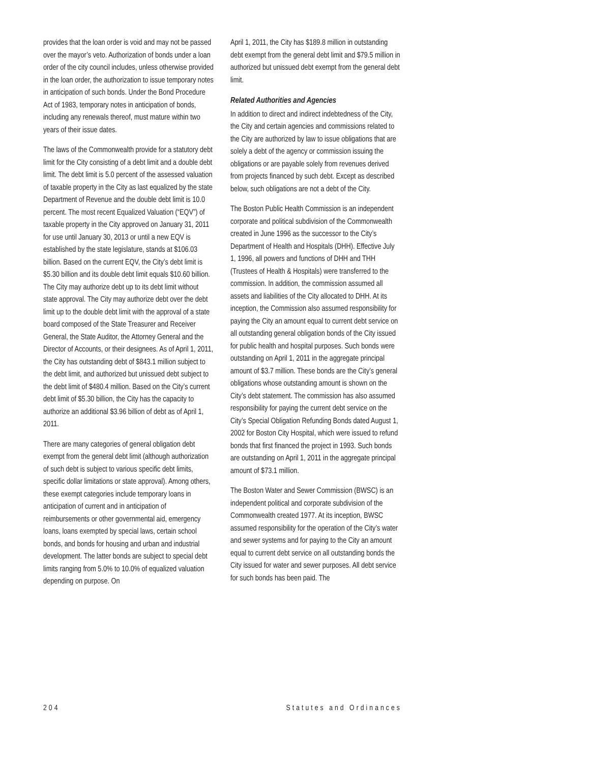provides that the loan order is void and may not be passed over the mayor’s veto. Authorization of bonds under a loan order of the city council includes, unless otherwise provided in the loan order, the authorization to issue temporary notes in anticipation of such bonds. Under the Bond Procedure Act of 1983, temporary notes in anticipation of bonds, including any renewals thereof, must mature within two years of their issue dates.
The laws of the Commonwealth provide for a statutory debt limit for the City consisting of a debt limit and a double debt limit. The debt limit is 5.0 percent of the assessed valuation of taxable property in the City as last equalized by the state Department of Revenue and the double debt limit is 10.0 percent. The most recent Equalized Valuation (“EQV”) of taxable property in the City approved on January 31, 2011 for use until January 30, 2013 or until a new EQV is established by the state legislature, stands at $106.03 billion. Based on the current EQV, the City’s debt limit is $5.30 billion and its double debt limit equals $10.60 billion. The City may authorize debt up to its debt limit without state approval. The City may authorize debt over the debt limit up to the double debt limit with the approval of a state board composed of the State Treasurer and Receiver General, the State Auditor, the Attorney General and the Director of Accounts, or their designees. As of April 1, 2011, the City has outstanding debt of $843.1 million subject to the debt limit, and authorized but unissued debt subject to the debt limit of $480.4 million. Based on the City’s current debt limit of $5.30 billion, the City has the capacity to authorize an additional $3.96 billion of debt as of April 1, 2011.
There are many categories of general obligation debt exempt from the general debt limit (although authorization of such debt is subject to various specific debt limits, specific dollar limitations or state approval). Among others, these exempt categories include temporary loans in anticipation of current and in anticipation of reimbursements or other governmental aid, emergency loans, loans exempted by special laws, certain school bonds, and bonds for housing and urban and industrial development. The latter bonds are subject to special debt limits ranging from 5.0% to 10.0% of equalized valuation depending on purpose. On
April 1, 2011, the City has $189.8 million in outstanding debt exempt from the general debt limit and $79.5 million in authorized but unissued debt exempt from the general debt limit.
Related Authorities and Agencies
In addition to direct and indirect indebtedness of the City, the City and certain agencies and commissions related to the City are authorized by law to issue obligations that are solely a debt of the agency or commission issuing the obligations or are payable solely from revenues derived from projects financed by such debt. Except as described below, such obligations are not a debt of the City.
The Boston Public Health Commission is an independent corporate and political subdivision of the Commonwealth created in June 1996 as the successor to the City’s Department of Health and Hospitals (DHH). Effective July 1, 1996, all powers and functions of DHH and THH (Trustees of Health & Hospitals) were transferred to the commission. In addition, the commission assumed all assets and liabilities of the City allocated to DHH. At its inception, the Commission also assumed responsibility for paying the City an amount equal to current debt service on all outstanding general obligation bonds of the City issued for public health and hospital purposes. Such bonds were outstanding on April 1, 2011 in the aggregate principal amount of $3.7 million. These bonds are the City’s general obligations whose outstanding amount is shown on the City’s debt statement. The commission has also assumed responsibility for paying the current debt service on the City’s Special Obligation Refunding Bonds dated August 1, 2002 for Boston City Hospital, which were issued to refund bonds that first financed the project in 1993. Such bonds are outstanding on April 1, 2011 in the aggregate principal amount of $73.1 million.
The Boston Water and Sewer Commission (BWSC) is an independent political and corporate subdivision of the Commonwealth created 1977. At its inception, BWSC assumed responsibility for the operation of the City’s water and sewer systems and for paying to the City an amount equal to current debt service on all outstanding bonds the City issued for water and sewer purposes. All debt service for such bonds has been paid. The
204 Statutes and Ordinances